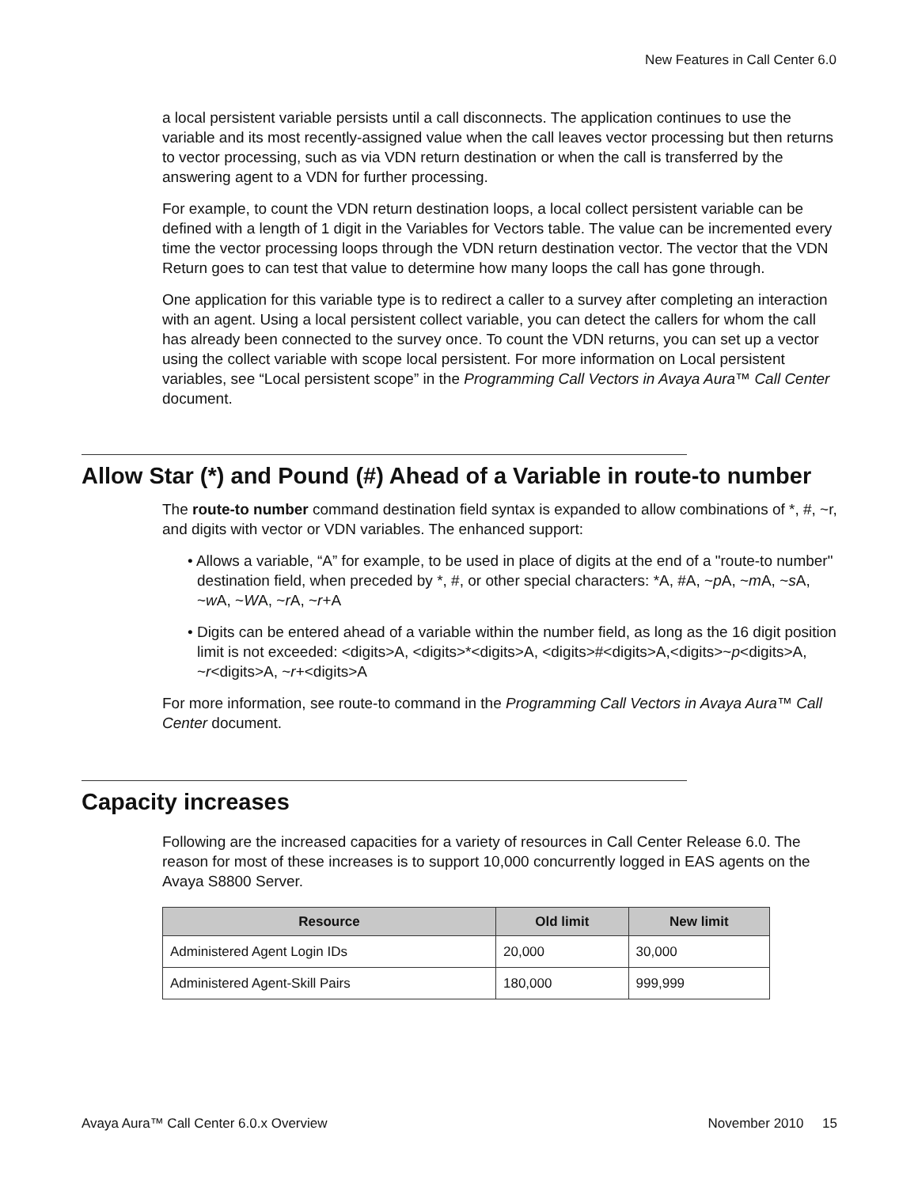New Features in Call Center 6.0
a local persistent variable persists until a call disconnects. The application continues to use the variable and its most recently-assigned value when the call leaves vector processing but then returns to vector processing, such as via VDN return destination or when the call is transferred by the answering agent to a VDN for further processing.
For example, to count the VDN return destination loops, a local collect persistent variable can be defined with a length of 1 digit in the Variables for Vectors table. The value can be incremented every time the vector processing loops through the VDN return destination vector. The vector that the VDN Return goes to can test that value to determine how many loops the call has gone through.
One application for this variable type is to redirect a caller to a survey after completing an interaction with an agent. Using a local persistent collect variable, you can detect the callers for whom the call has already been connected to the survey once. To count the VDN returns, you can set up a vector using the collect variable with scope local persistent. For more information on Local persistent variables, see “Local persistent scope” in the Programming Call Vectors in Avaya Aura™ Call Center document.
Allow Star (*) and Pound (#) Ahead of a Variable in route-to number
The route-to number command destination field syntax is expanded to allow combinations of *, #, ~r, and digits with vector or VDN variables. The enhanced support:
• Allows a variable, “A” for example, to be used in place of digits at the end of a "route-to number" destination field, when preceded by *, #, or other special characters: *A, #A, ~p A, ~m A, ~s A, ~w A, ~WA, ~r A, ~r+A
• Digits can be entered ahead of a variable within the number field, as long as the 16 digit position limit is not exceeded: <digits>A, <digits>*<digits>A, <digits>#<digits>A,<digits>~p<digits>A, ~r<digits>A, ~r+<digits>A
For more information, see route-to command in the Programming Call Vectors in Avaya Aura™ Call Center document.
Capacity increases
Following are the increased capacities for a variety of resources in Call Center Release 6.0. The reason for most of these increases is to support 10,000 concurrently logged in EAS agents on the Avaya S8800 Server.
| Resource | Old limit | New limit |
| --- | --- | --- |
| Administered Agent Login IDs | 20,000 | 30,000 |
| Administered Agent-Skill Pairs | 180,000 | 999,999 |
Avaya Aura™ Call Center 6.0.x Overview November 2010 15